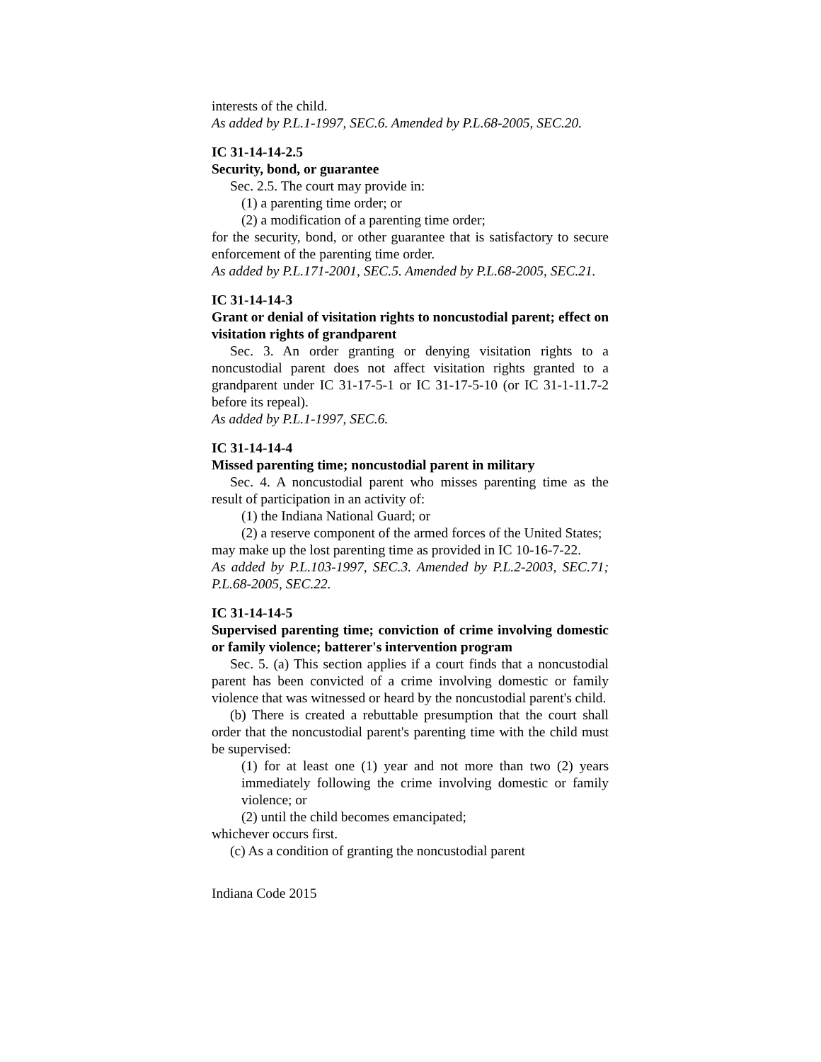interests of the child.
As added by P.L.1-1997, SEC.6. Amended by P.L.68-2005, SEC.20.
IC 31-14-14-2.5
Security, bond, or guarantee
Sec. 2.5. The court may provide in:
(1) a parenting time order; or
(2) a modification of a parenting time order;
for the security, bond, or other guarantee that is satisfactory to secure enforcement of the parenting time order.
As added by P.L.171-2001, SEC.5. Amended by P.L.68-2005, SEC.21.
IC 31-14-14-3
Grant or denial of visitation rights to noncustodial parent; effect on visitation rights of grandparent
Sec. 3. An order granting or denying visitation rights to a noncustodial parent does not affect visitation rights granted to a grandparent under IC 31-17-5-1 or IC 31-17-5-10 (or IC 31-1-11.7-2 before its repeal).
As added by P.L.1-1997, SEC.6.
IC 31-14-14-4
Missed parenting time; noncustodial parent in military
Sec. 4. A noncustodial parent who misses parenting time as the result of participation in an activity of:
(1) the Indiana National Guard; or
(2) a reserve component of the armed forces of the United States;
may make up the lost parenting time as provided in IC 10-16-7-22.
As added by P.L.103-1997, SEC.3. Amended by P.L.2-2003, SEC.71; P.L.68-2005, SEC.22.
IC 31-14-14-5
Supervised parenting time; conviction of crime involving domestic or family violence; batterer's intervention program
Sec. 5. (a) This section applies if a court finds that a noncustodial parent has been convicted of a crime involving domestic or family violence that was witnessed or heard by the noncustodial parent's child.
(b) There is created a rebuttable presumption that the court shall order that the noncustodial parent's parenting time with the child must be supervised:
(1) for at least one (1) year and not more than two (2) years immediately following the crime involving domestic or family violence; or
(2) until the child becomes emancipated;
whichever occurs first.
(c) As a condition of granting the noncustodial parent
Indiana Code 2015